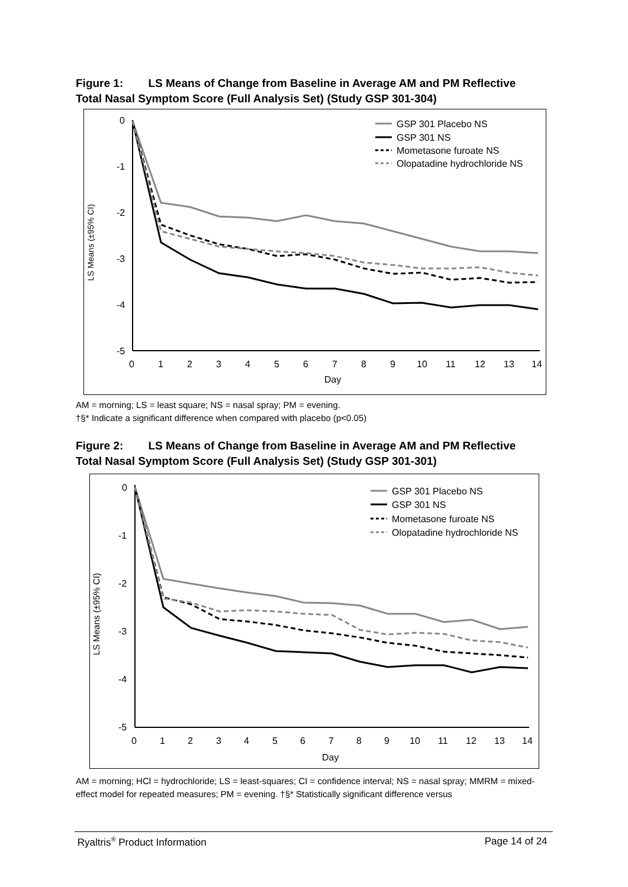Figure 1: LS Means of Change from Baseline in Average AM and PM Reflective Total Nasal Symptom Score (Full Analysis Set) (Study GSP 301-304)
0
-1
-2
-3
-4
-5
0
1
2
3
4
5
6
7
8
9
10
11
12
13
14
Day
LS Means (±95% CI)
GSP 301 Placebo NS
GSP 301 NS
Mometasone furoate NS
Olopatadine hydrochloride NS
AM = morning; LS = least square; NS = nasal spray; PM = evening.
†§* Indicate a significant difference when compared with placebo (p<0.05)
Figure 2: LS Means of Change from Baseline in Average AM and PM Reflective Total Nasal Symptom Score (Full Analysis Set) (Study GSP 301-301)
0
-1
-2
-3
-4
-5
0
1
2
3
4
5
6
7
8
9
10
11
12
13
14
Day
LS Means (±95% CI)
GSP 301 Placebo NS
GSP 301 NS
Mometasone furoate NS
Olopatadine hydrochloride NS
AM = morning; HCl = hydrochloride; LS = least-squares; CI = confidence interval; NS = nasal spray; MMRM = mixed-effect model for repeated measures; PM = evening. †§* Statistically significant difference versus
Ryaltris<sup>®</sup> Product Information Page 14 of 24